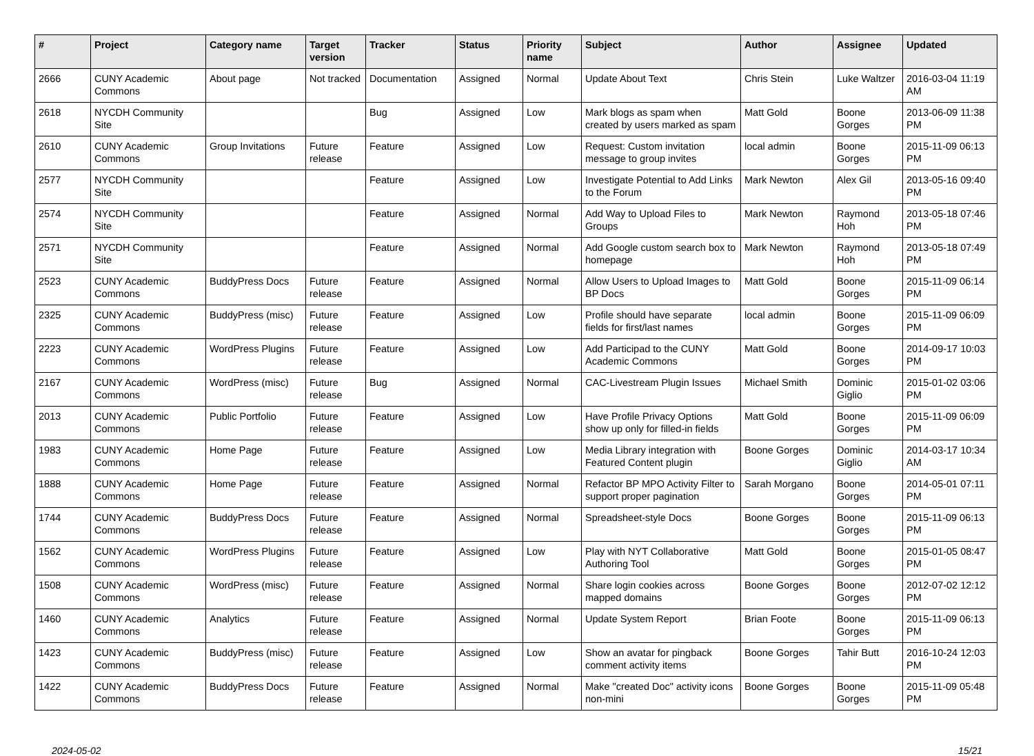| # | Project | Category name | Target version | Tracker | Status | Priority name | Subject | Author | Assignee | Updated |
| --- | --- | --- | --- | --- | --- | --- | --- | --- | --- | --- |
| 2666 | CUNY Academic Commons | About page | Not tracked | Documentation | Assigned | Normal | Update About Text | Chris Stein | Luke Waltzer | 2016-03-04 11:19 AM |
| 2618 | NYCDH Community Site | | | Bug | Assigned | Low | Mark blogs as spam when created by users marked as spam | Matt Gold | Boone Gorges | 2013-06-09 11:38 PM |
| 2610 | CUNY Academic Commons | Group Invitations | Future release | Feature | Assigned | Low | Request: Custom invitation message to group invites | local admin | Boone Gorges | 2015-11-09 06:13 PM |
| 2577 | NYCDH Community Site | | | Feature | Assigned | Low | Investigate Potential to Add Links to the Forum | Mark Newton | Alex Gil | 2013-05-16 09:40 PM |
| 2574 | NYCDH Community Site | | | Feature | Assigned | Normal | Add Way to Upload Files to Groups | Mark Newton | Raymond Hoh | 2013-05-18 07:46 PM |
| 2571 | NYCDH Community Site | | | Feature | Assigned | Normal | Add Google custom search box to homepage | Mark Newton | Raymond Hoh | 2013-05-18 07:49 PM |
| 2523 | CUNY Academic Commons | BuddyPress Docs | Future release | Feature | Assigned | Normal | Allow Users to Upload Images to BP Docs | Matt Gold | Boone Gorges | 2015-11-09 06:14 PM |
| 2325 | CUNY Academic Commons | BuddyPress (misc) | Future release | Feature | Assigned | Low | Profile should have separate fields for first/last names | local admin | Boone Gorges | 2015-11-09 06:09 PM |
| 2223 | CUNY Academic Commons | WordPress Plugins | Future release | Feature | Assigned | Low | Add Participad to the CUNY Academic Commons | Matt Gold | Boone Gorges | 2014-09-17 10:03 PM |
| 2167 | CUNY Academic Commons | WordPress (misc) | Future release | Bug | Assigned | Normal | CAC-Livestream Plugin Issues | Michael Smith | Dominic Giglio | 2015-01-02 03:06 PM |
| 2013 | CUNY Academic Commons | Public Portfolio | Future release | Feature | Assigned | Low | Have Profile Privacy Options show up only for filled-in fields | Matt Gold | Boone Gorges | 2015-11-09 06:09 PM |
| 1983 | CUNY Academic Commons | Home Page | Future release | Feature | Assigned | Low | Media Library integration with Featured Content plugin | Boone Gorges | Dominic Giglio | 2014-03-17 10:34 AM |
| 1888 | CUNY Academic Commons | Home Page | Future release | Feature | Assigned | Normal | Refactor BP MPO Activity Filter to support proper pagination | Sarah Morgano | Boone Gorges | 2014-05-01 07:11 PM |
| 1744 | CUNY Academic Commons | BuddyPress Docs | Future release | Feature | Assigned | Normal | Spreadsheet-style Docs | Boone Gorges | Boone Gorges | 2015-11-09 06:13 PM |
| 1562 | CUNY Academic Commons | WordPress Plugins | Future release | Feature | Assigned | Low | Play with NYT Collaborative Authoring Tool | Matt Gold | Boone Gorges | 2015-01-05 08:47 PM |
| 1508 | CUNY Academic Commons | WordPress (misc) | Future release | Feature | Assigned | Normal | Share login cookies across mapped domains | Boone Gorges | Boone Gorges | 2012-07-02 12:12 PM |
| 1460 | CUNY Academic Commons | Analytics | Future release | Feature | Assigned | Normal | Update System Report | Brian Foote | Boone Gorges | 2015-11-09 06:13 PM |
| 1423 | CUNY Academic Commons | BuddyPress (misc) | Future release | Feature | Assigned | Low | Show an avatar for pingback comment activity items | Boone Gorges | Tahir Butt | 2016-10-24 12:03 PM |
| 1422 | CUNY Academic Commons | BuddyPress Docs | Future release | Feature | Assigned | Normal | Make "created Doc" activity icons non-mini | Boone Gorges | Boone Gorges | 2015-11-09 05:48 PM |
2024-05-02 15/21